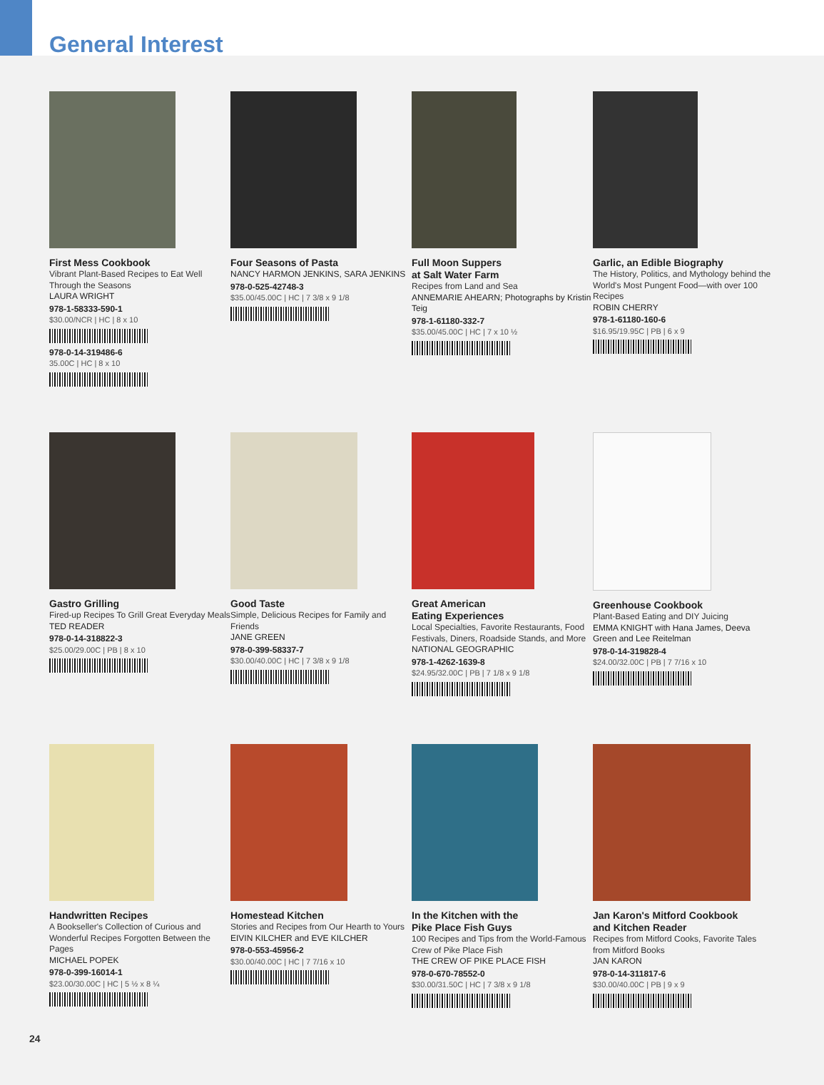General Interest
First Mess Cookbook
Vibrant Plant-Based Recipes to Eat Well Through the Seasons
LAURA WRIGHT
978-1-58333-590-1
$30.00/NCR | HC | 8 x 10
978-0-14-319486-6
35.00C | HC | 8 x 10
Four Seasons of Pasta
NANCY HARMON JENKINS, SARA JENKINS
978-0-525-42748-3
$35.00/45.00C | HC | 7 3/8 x 9 1/8
Full Moon Suppers
at Salt Water Farm
Recipes from Land and Sea
ANNEMARIE AHEARN; Photographs by Kristin Teig
978-1-61180-332-7
$35.00/45.00C | HC | 7 x 10 ½
Garlic, an Edible Biography
The History, Politics, and Mythology behind the World's Most Pungent Food—with over 100 Recipes
ROBIN CHERRY
978-1-61180-160-6
$16.95/19.95C | PB | 6 x 9
Gastro Grilling
Fired-up Recipes To Grill Great Everyday Meals
TED READER
978-0-14-318822-3
$25.00/29.00C | PB | 8 x 10
Good Taste
Simple, Delicious Recipes for Family and Friends
JANE GREEN
978-0-399-58337-7
$30.00/40.00C | HC | 7 3/8 x 9 1/8
Great American
Eating Experiences
Local Specialties, Favorite Restaurants, Food Festivals, Diners, Roadside Stands, and More
NATIONAL GEOGRAPHIC
978-1-4262-1639-8
$24.95/32.00C | PB | 7 1/8 x 9 1/8
Greenhouse Cookbook
Plant-Based Eating and DIY Juicing
EMMA KNIGHT with Hana James, Deeva Green and Lee Reitelman
978-0-14-319828-4
$24.00/32.00C | PB | 7 7/16 x 10
Handwritten Recipes
A Bookseller's Collection of Curious and Wonderful Recipes Forgotten Between the Pages
MICHAEL POPEK
978-0-399-16014-1
$23.00/30.00C | HC | 5 ½ x 8 ¼
Homestead Kitchen
Stories and Recipes from Our Hearth to Yours
EIVIN KILCHER and EVE KILCHER
978-0-553-45956-2
$30.00/40.00C | HC | 7 7/16 x 10
In the Kitchen with the
Pike Place Fish Guys
100 Recipes and Tips from the World-Famous Crew of Pike Place Fish
THE CREW OF PIKE PLACE FISH
978-0-670-78552-0
$30.00/31.50C | HC | 7 3/8 x 9 1/8
Jan Karon's Mitford Cookbook
and Kitchen Reader
Recipes from Mitford Cooks, Favorite Tales from Mitford Books
JAN KARON
978-0-14-311817-6
$30.00/40.00C | PB | 9 x 9
24